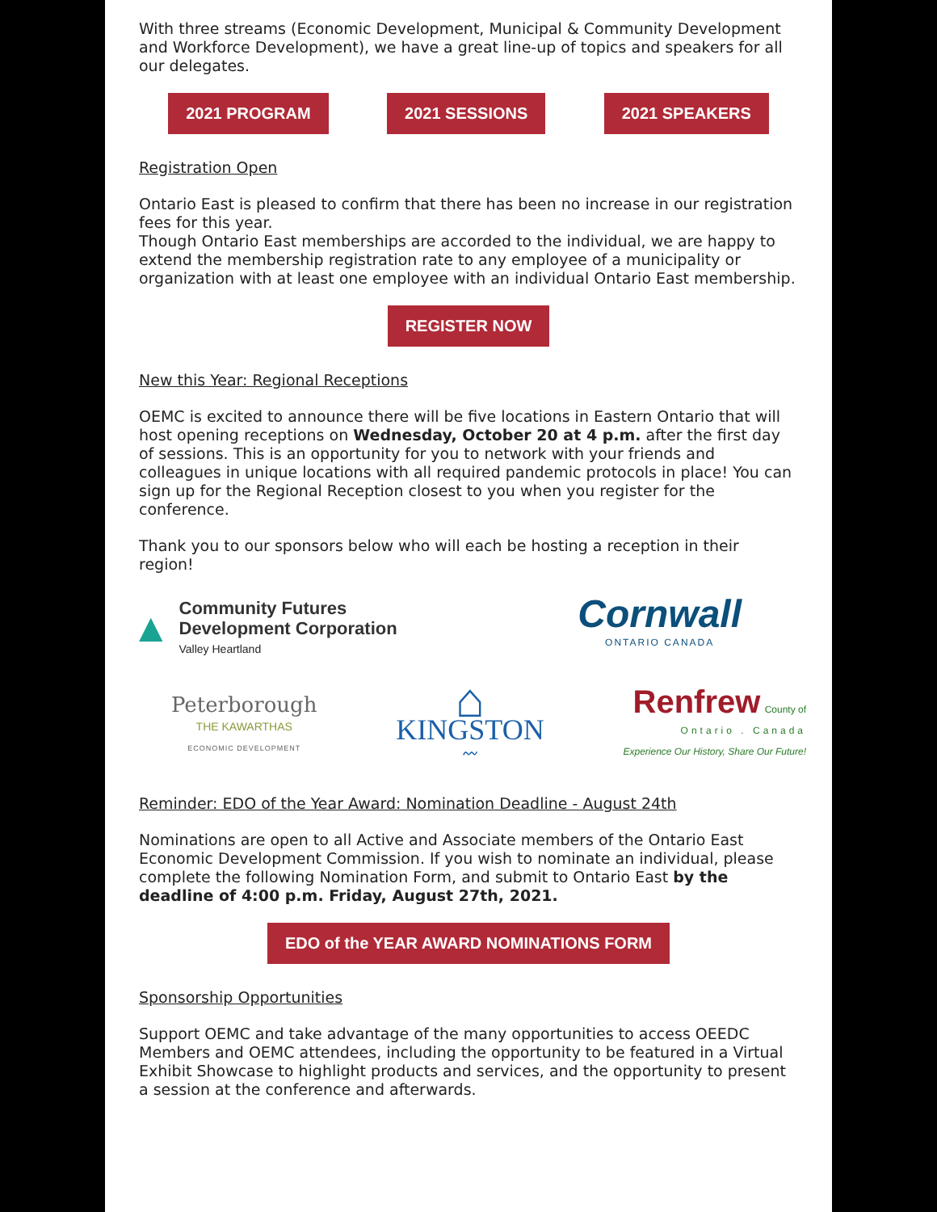With three streams (Economic Development, Municipal & Community Development and Workforce Development), we have a great line-up of topics and speakers for all our delegates.
2021 PROGRAM 2021 SESSIONS 2021 SPEAKERS
Registration Open
Ontario East is pleased to confirm that there has been no increase in our registration fees for this year.
Though Ontario East memberships are accorded to the individual, we are happy to extend the membership registration rate to any employee of a municipality or organization with at least one employee with an individual Ontario East membership.
REGISTER NOW
New this Year: Regional Receptions
OEMC is excited to announce there will be five locations in Eastern Ontario that will host opening receptions on Wednesday, October 20 at 4 p.m. after the first day of sessions. This is an opportunity for you to network with your friends and colleagues in unique locations with all required pandemic protocols in place! You can sign up for the Regional Reception closest to you when you register for the conference.
Thank you to our sponsors below who will each be hosting a reception in their region!
▲
Community Futures
Development Corporation
Valley Heartland
Cornwall
ONTARIO CANADA
Peterborough
THE KAWARTHAS
ECONOMIC DEVELOPMENT
⌂
KINGSTON
〰
Renfrew County of
Ontario . Canada
Experience Our History, Share Our Future!
Reminder: EDO of the Year Award: Nomination Deadline - August 24th
Nominations are open to all Active and Associate members of the Ontario East Economic Development Commission. If you wish to nominate an individual, please complete the following Nomination Form, and submit to Ontario East by the deadline of 4:00 p.m. Friday, August 27th, 2021.
EDO of the YEAR AWARD NOMINATIONS FORM
Sponsorship Opportunities
Support OEMC and take advantage of the many opportunities to access OEEDC Members and OEMC attendees, including the opportunity to be featured in a Virtual Exhibit Showcase to highlight products and services, and the opportunity to present a session at the conference and afterwards.